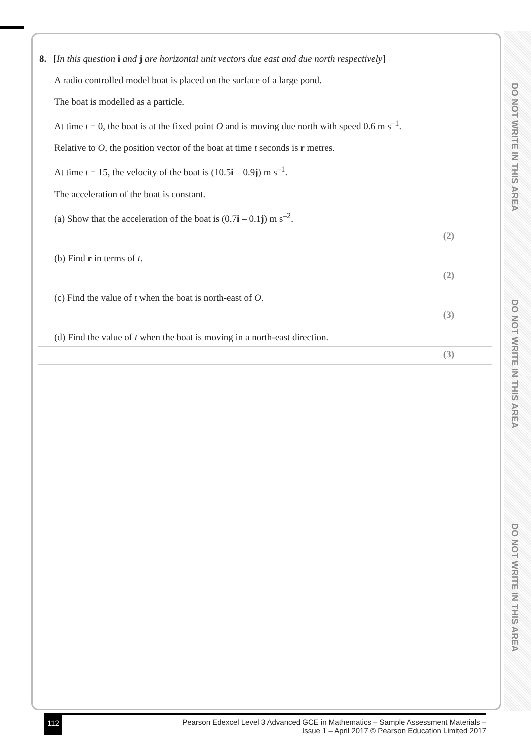DO NOT WRITE IN THIS AREA
DO NOT WRITE IN THIS AREA
DO NOT WRITE IN THIS AREA
8. [In this question i and j are horizontal unit vectors due east and due north respectively]
A radio controlled model boat is placed on the surface of a large pond.
The boat is modelled as a particle.
At time t = 0, the boat is at the fixed point O and is moving due north with speed 0.6 m s<sup>–1</sup>.
Relative to O, the position vector of the boat at time t seconds is r metres.
At time t = 15, the velocity of the boat is (10.5i – 0.9j) m s<sup>–1</sup>.
The acceleration of the boat is constant.
(a) Show that the acceleration of the boat is (0.7i – 0.1j) m s<sup>–2</sup>.
(2)
(b) Find r in terms of t.
(2)
(c) Find the value of t when the boat is north-east of O.
(3)
(d) Find the value of t when the boat is moving in a north-east direction.
(3)
112 Pearson Edexcel Level 3 Advanced GCE in Mathematics – Sample Assessment Materials –
Issue 1 – April 2017 © Pearson Education Limited 2017